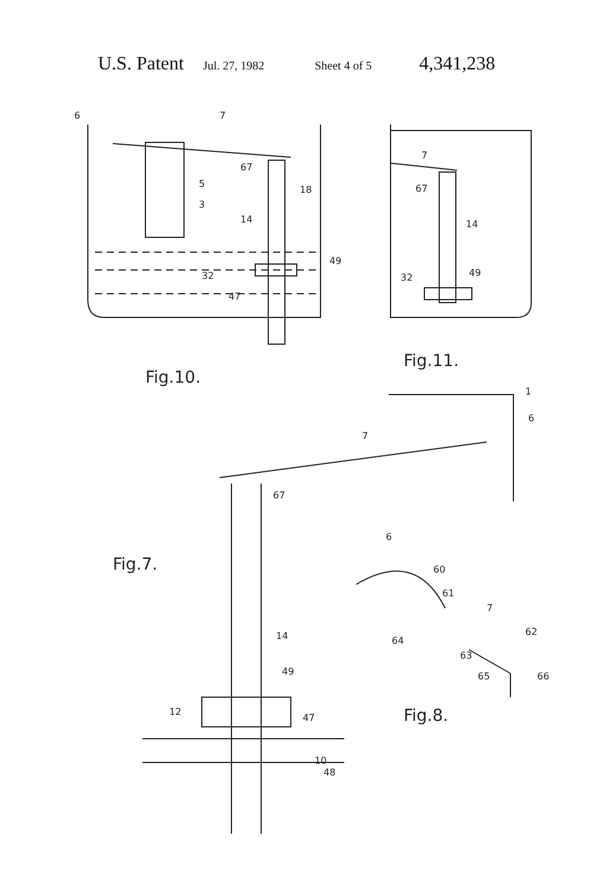U.S. Patent Jul. 27, 1982 Sheet 4 of 5 4,341,238
6
7
5
3
18
14
67
49
32
47
Fig.10.
7
67
14
32
49
Fig.11.
1
7
6
67
Fig.7.
14
49
12
47
10
48
6
60
61
7
62
64
63
65
66
Fig.8.